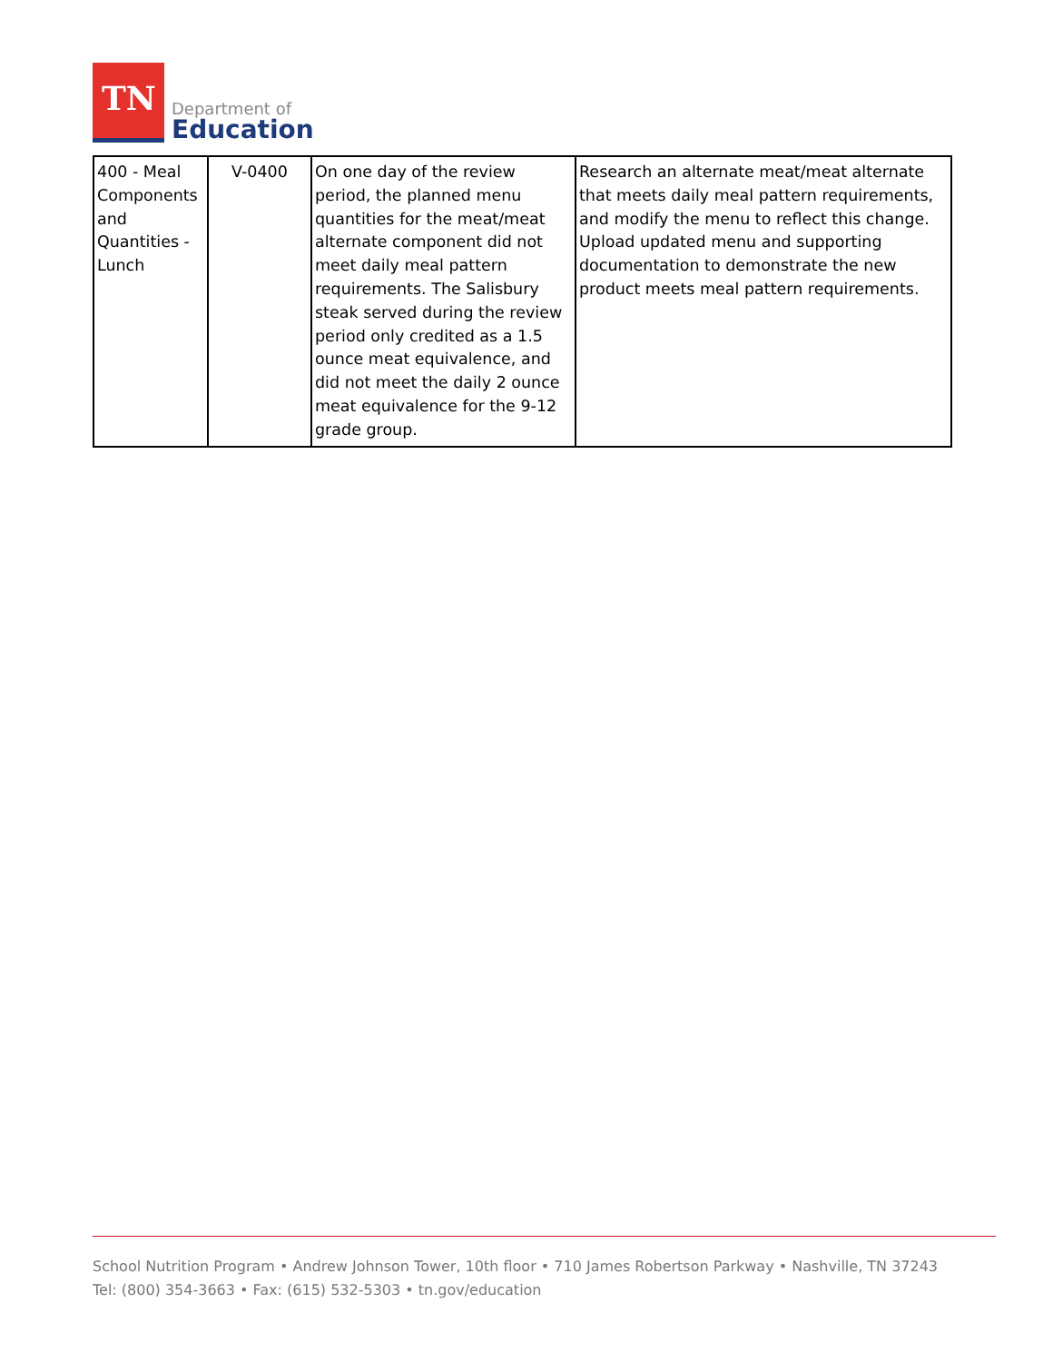TN
Department of
Education
| 400 - Meal Components and Quantities - Lunch | V-0400 | On one day of the review period, the planned menu quantities for the meat/meat alternate component did not meet daily meal pattern requirements. The Salisbury steak served during the review period only credited as a 1.5 ounce meat equivalence, and did not meet the daily 2 ounce meat equivalence for the 9-12 grade group. | Research an alternate meat/meat alternate that meets daily meal pattern requirements, and modify the menu to reflect this change. Upload updated menu and supporting documentation to demonstrate the new product meets meal pattern requirements. |
School Nutrition Program • Andrew Johnson Tower, 10th floor • 710 James Robertson Parkway • Nashville, TN 37243
Tel: (800) 354-3663 • Fax: (615) 532-5303 • tn.gov/education